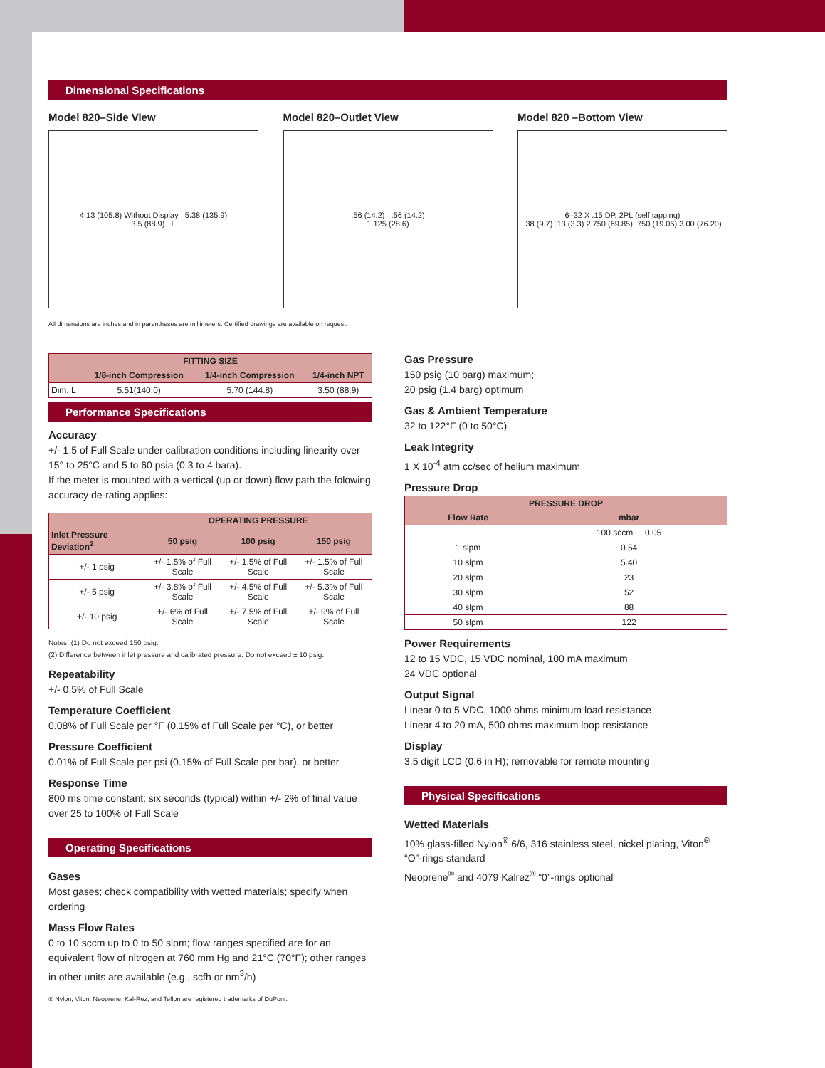Dimensional Specifications
Model 820–Side View
4.13 (105.8) Without Display 5.38 (135.9)
3.5 (88.9) L
Model 820–Outlet View
.56 (14.2) .56 (14.2)
1.125 (28.6)
Model 820 –Bottom View
6–32 X .15 DP, 2PL (self tapping)
.38 (9.7) .13 (3.3) 2.750 (69.85) .750 (19.05) 3.00 (76.20)
All dimensions are inches and in parentheses are millimeters. Certified drawings are available on request.
| FITTING SIZE | | | |
| --- | --- | --- | --- |
| | 1/8-inch Compression | 1/4-inch Compression | 1/4-inch NPT |
| Dim. L | 5.51(140.0) | 5.70 (144.8) | 3.50 (88.9) |
Performance Specifications
Accuracy
+/- 1.5 of Full Scale under calibration conditions including linearity over 15° to 25°C and 5 to 60 psia (0.3 to 4 bara).
If the meter is mounted with a vertical (up or down) flow path the folowing accuracy de-rating applies:
| | OPERATING PRESSURE | | |
| --- | --- | --- | --- |
| Inlet Pressure Deviation<sup>2</sup> | 50 psig | 100 psig | 150 psig |
| +/- 1 psig | +/- 1.5% of Full Scale | +/- 1.5% of Full Scale | +/- 1.5% of Full Scale |
| +/- 5 psig | +/- 3.8% of Full Scale | +/- 4.5% of Full Scale | +/- 5.3% of Full Scale |
| +/- 10 psig | +/- 6% of Full Scale | +/- 7.5% of Full Scale | +/- 9% of Full Scale |
Notes: (1) Do not exceed 150 psig.
(2) Difference between inlet pressure and calibrated pressure. Do not exceed ± 10 psig.
Repeatability
+/- 0.5% of Full Scale
Temperature Coefficient
0.08% of Full Scale per °F (0.15% of Full Scale per °C), or better
Pressure Coefficient
0.01% of Full Scale per psi (0.15% of Full Scale per bar), or better
Response Time
800 ms time constant; six seconds (typical) within +/- 2% of final value over 25 to 100% of Full Scale
Operating Specifications
Gases
Most gases; check compatibility with wetted materials; specify when ordering
Mass Flow Rates
0 to 10 sccm up to 0 to 50 slpm; flow ranges specified are for an equivalent flow of nitrogen at 760 mm Hg and 21°C (70°F); other ranges in other units are available (e.g., scfh or nm<sup>3</sup>/h)
® Nylon, Viton, Neoprene, Kal-Rez, and Teflon are registered trademarks of DuPont.
Gas Pressure
150 psig (10 barg) maximum;
20 psig (1.4 barg) optimum
Gas & Ambient Temperature
32 to 122°F (0 to 50°C)
Leak Integrity
1 X 10<sup>-4</sup> atm cc/sec of helium maximum
Pressure Drop
| PRESSURE DROP | |
| --- | --- |
| Flow Rate | mbar |
| | 100 sccm 0.05 |
| 1 slpm | 0.54 |
| 10 slpm | 5.40 |
| 20 slpm | 23 |
| 30 slpm | 52 |
| 40 slpm | 88 |
| 50 slpm | 122 |
Power Requirements
12 to 15 VDC, 15 VDC nominal, 100 mA maximum
24 VDC optional
Output Signal
Linear 0 to 5 VDC, 1000 ohms minimum load resistance
Linear 4 to 20 mA, 500 ohms maximum loop resistance
Display
3.5 digit LCD (0.6 in H); removable for remote mounting
Physical Specifications
Wetted Materials
10% glass-filled Nylon<sup>®</sup> 6/6, 316 stainless steel, nickel plating, Viton<sup>®</sup> “O”-rings standard
Neoprene<sup>®</sup> and 4079 Kalrez<sup>®</sup> “0”-rings optional